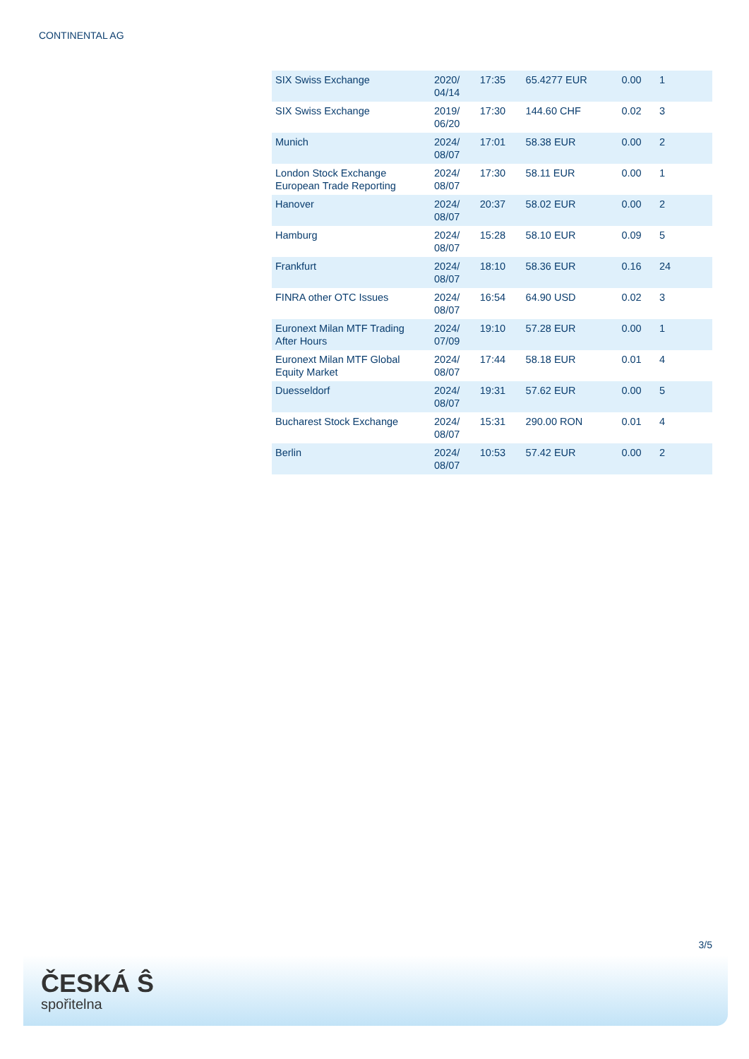CONTINENTAL AG
| SIX Swiss Exchange | 2020/ 04/14 | 17:35 | 65.4277 EUR | 0.00 | 1 |
| SIX Swiss Exchange | 2019/ 06/20 | 17:30 | 144.60 CHF | 0.02 | 3 |
| Munich | 2024/ 08/07 | 17:01 | 58.38 EUR | 0.00 | 2 |
| London Stock Exchange European Trade Reporting | 2024/ 08/07 | 17:30 | 58.11 EUR | 0.00 | 1 |
| Hanover | 2024/ 08/07 | 20:37 | 58.02 EUR | 0.00 | 2 |
| Hamburg | 2024/ 08/07 | 15:28 | 58.10 EUR | 0.09 | 5 |
| Frankfurt | 2024/ 08/07 | 18:10 | 58.36 EUR | 0.16 | 24 |
| FINRA other OTC Issues | 2024/ 08/07 | 16:54 | 64.90 USD | 0.02 | 3 |
| Euronext Milan MTF Trading After Hours | 2024/ 07/09 | 19:10 | 57.28 EUR | 0.00 | 1 |
| Euronext Milan MTF Global Equity Market | 2024/ 08/07 | 17:44 | 58.18 EUR | 0.01 | 4 |
| Duesseldorf | 2024/ 08/07 | 19:31 | 57.62 EUR | 0.00 | 5 |
| Bucharest Stock Exchange | 2024/ 08/07 | 15:31 | 290.00 RON | 0.01 | 4 |
| Berlin | 2024/ 08/07 | 10:53 | 57.42 EUR | 0.00 | 2 |
3/5
ČESKÁ Ŝ
spořitelna